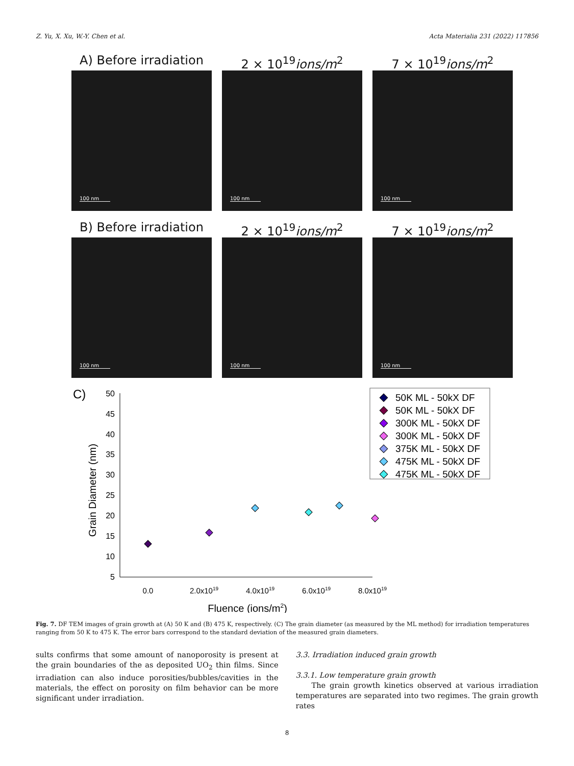Z. Yu, X. Xu, W.-Y. Chen et al. Acta Materialia 231 (2022) 117856
A) Before irradiation
100 nm
2 × 10<sup>19</sup>ions/m<sup>2</sup>
100 nm
7 × 10<sup>19</sup>ions/m<sup>2</sup>
100 nm
B) Before irradiation
100 nm
2 × 10<sup>19</sup>ions/m<sup>2</sup>
100 nm
7 × 10<sup>19</sup>ions/m<sup>2</sup>
100 nm
C)
50
45
40
35
30
25
20
15
10
5
0.0
2.0x1019
4.0x1019
6.0x1019
8.0x1019
Fluence (ions/m2)
Grain Diameter (nm)
50K ML - 50kX DF
50K ML - 50kX DF
300K ML - 50kX DF
300K ML - 50kX DF
375K ML - 50kX DF
475K ML - 50kX DF
475K ML - 50kX DF
Fig. 7. DF TEM images of grain growth at (A) 50 K and (B) 475 K, respectively. (C) The grain diameter (as measured by the ML method) for irradiation temperatures ranging from 50 K to 475 K. The error bars correspond to the standard deviation of the measured grain diameters.
sults confirms that some amount of nanoporosity is present at the grain boundaries of the as deposited UO<sub>2</sub> thin films. Since irradiation can also induce porosities/bubbles/cavities in the materials, the effect on porosity on film behavior can be more significant under irradiation.
3.3. Irradiation induced grain growth
3.3.1. Low temperature grain growth
The grain growth kinetics observed at various irradiation temperatures are separated into two regimes. The grain growth rates
8